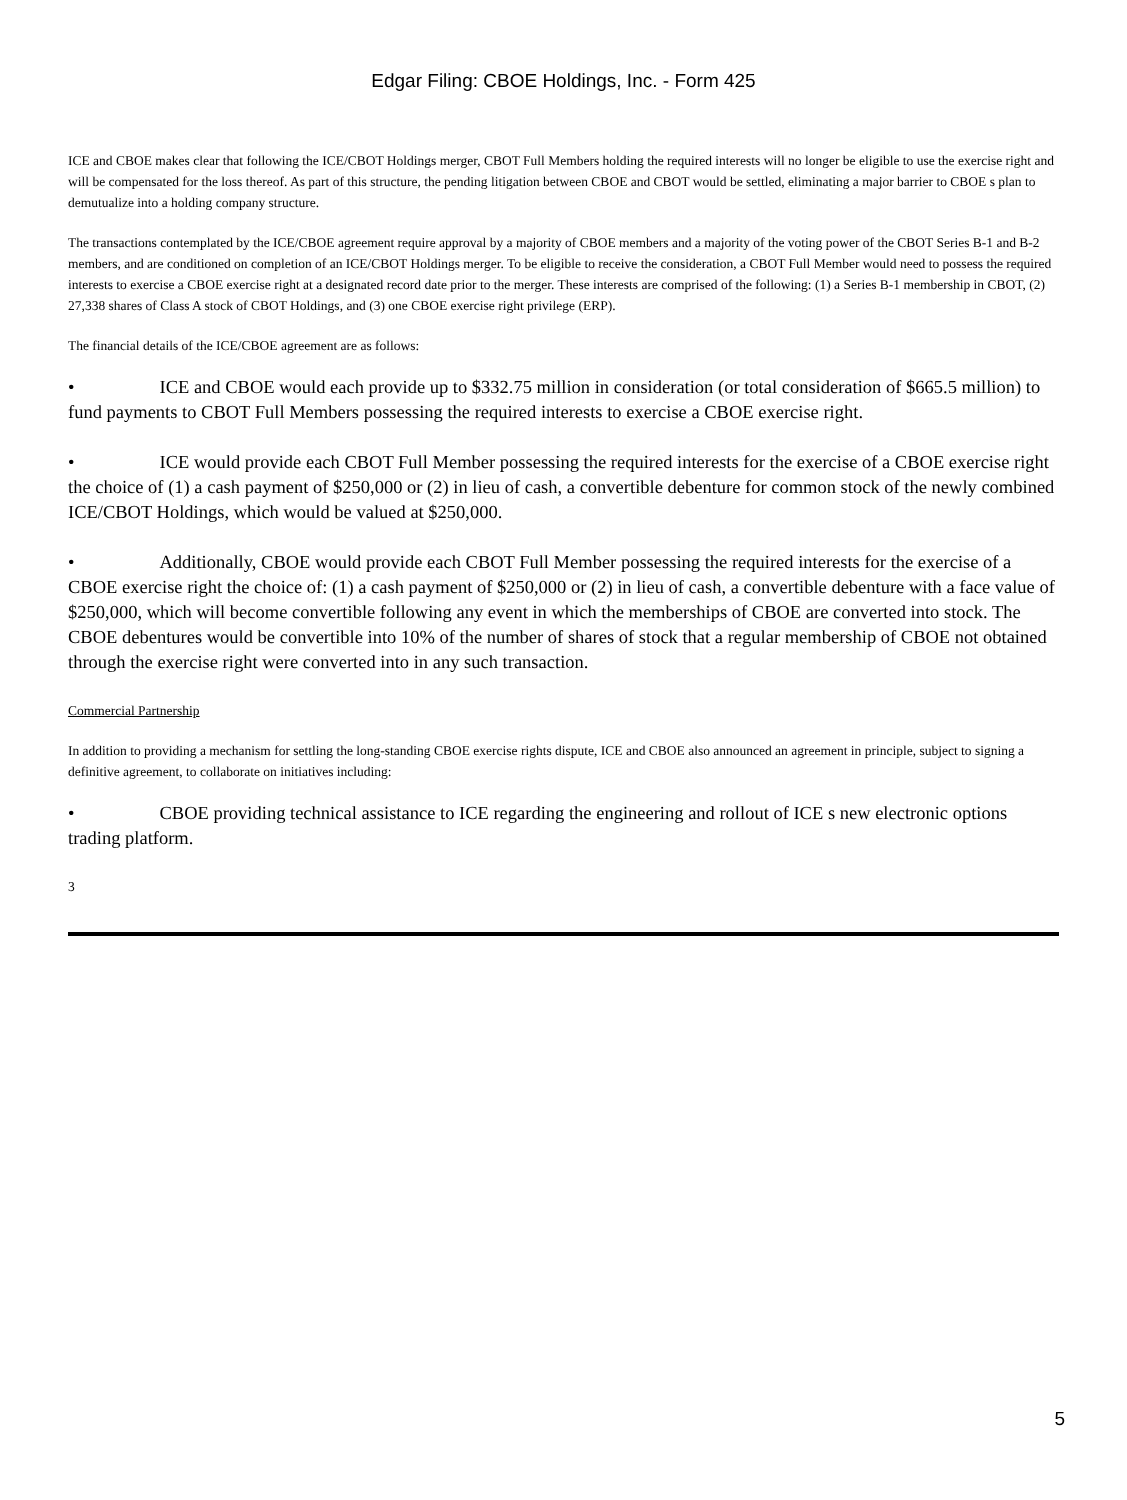Edgar Filing: CBOE Holdings, Inc. - Form 425
ICE and CBOE makes clear that following the ICE/CBOT Holdings merger, CBOT Full Members holding the required interests will no longer be eligible to use the exercise right and will be compensated for the loss thereof. As part of this structure, the pending litigation between CBOE and CBOT would be settled, eliminating a major barrier to CBOE s plan to demutualize into a holding company structure.
The transactions contemplated by the ICE/CBOE agreement require approval by a majority of CBOE members and a majority of the voting power of the CBOT Series B-1 and B-2 members, and are conditioned on completion of an ICE/CBOT Holdings merger. To be eligible to receive the consideration, a CBOT Full Member would need to possess the required interests to exercise a CBOE exercise right at a designated record date prior to the merger. These interests are comprised of the following: (1) a Series B-1 membership in CBOT, (2) 27,338 shares of Class A stock of CBOT Holdings, and (3) one CBOE exercise right privilege (ERP).
The financial details of the ICE/CBOE agreement are as follows:
• ICE and CBOE would each provide up to $332.75 million in consideration (or total consideration of $665.5 million) to fund payments to CBOT Full Members possessing the required interests to exercise a CBOE exercise right.
• ICE would provide each CBOT Full Member possessing the required interests for the exercise of a CBOE exercise right the choice of (1) a cash payment of $250,000 or (2) in lieu of cash, a convertible debenture for common stock of the newly combined ICE/CBOT Holdings, which would be valued at $250,000.
• Additionally, CBOE would provide each CBOT Full Member possessing the required interests for the exercise of a CBOE exercise right the choice of: (1) a cash payment of $250,000 or (2) in lieu of cash, a convertible debenture with a face value of $250,000, which will become convertible following any event in which the memberships of CBOE are converted into stock. The CBOE debentures would be convertible into 10% of the number of shares of stock that a regular membership of CBOE not obtained through the exercise right were converted into in any such transaction.
Commercial Partnership
In addition to providing a mechanism for settling the long-standing CBOE exercise rights dispute, ICE and CBOE also announced an agreement in principle, subject to signing a definitive agreement, to collaborate on initiatives including:
• CBOE providing technical assistance to ICE regarding the engineering and rollout of ICE s new electronic options trading platform.
3
5